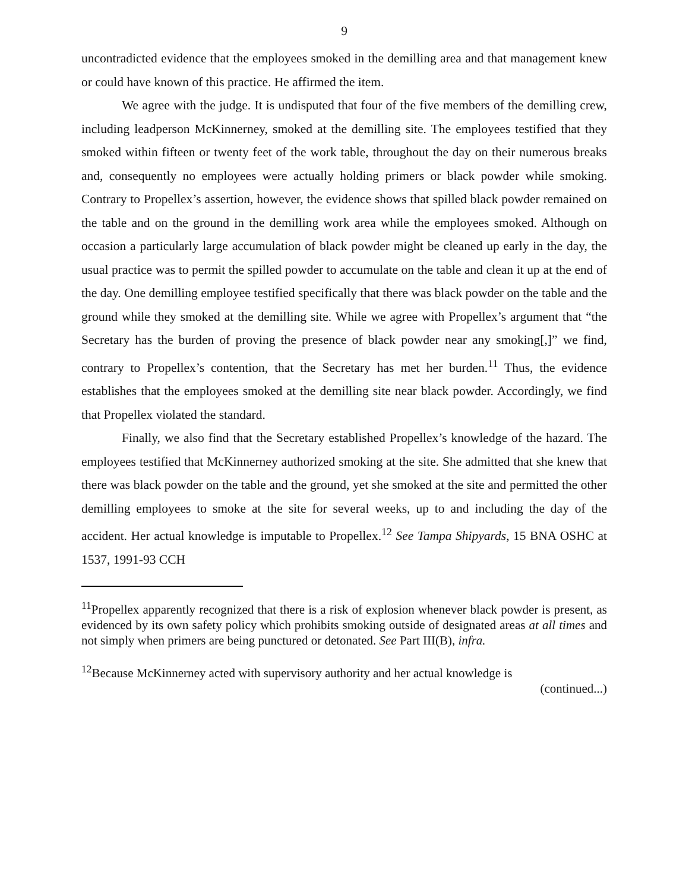9
uncontradicted evidence that the employees smoked in the demilling area and that management knew or could have known of this practice. He affirmed the item.
We agree with the judge. It is undisputed that four of the five members of the demilling crew, including leadperson McKinnerney, smoked at the demilling site. The employees testified that they smoked within fifteen or twenty feet of the work table, throughout the day on their numerous breaks and, consequently no employees were actually holding primers or black powder while smoking. Contrary to Propellex’s assertion, however, the evidence shows that spilled black powder remained on the table and on the ground in the demilling work area while the employees smoked. Although on occasion a particularly large accumulation of black powder might be cleaned up early in the day, the usual practice was to permit the spilled powder to accumulate on the table and clean it up at the end of the day. One demilling employee testified specifically that there was black powder on the table and the ground while they smoked at the demilling site. While we agree with Propellex’s argument that “the Secretary has the burden of proving the presence of black powder near any smoking[,]” we find, contrary to Propellex’s contention, that the Secretary has met her burden.<sup>11</sup> Thus, the evidence establishes that the employees smoked at the demilling site near black powder. Accordingly, we find that Propellex violated the standard.
Finally, we also find that the Secretary established Propellex’s knowledge of the hazard. The employees testified that McKinnerney authorized smoking at the site. She admitted that she knew that there was black powder on the table and the ground, yet she smoked at the site and permitted the other demilling employees to smoke at the site for several weeks, up to and including the day of the accident. Her actual knowledge is imputable to Propellex.<sup>12</sup> See Tampa Shipyards, 15 BNA OSHC at 1537, 1991-93 CCH
<sup>11</sup> Propellex apparently recognized that there is a risk of explosion whenever black powder is present, as evidenced by its own safety policy which prohibits smoking outside of designated areas at all times and not simply when primers are being punctured or detonated. See Part III(B), infra.
<sup>12</sup> Because McKinnerney acted with supervisory authority and her actual knowledge is
(continued...)